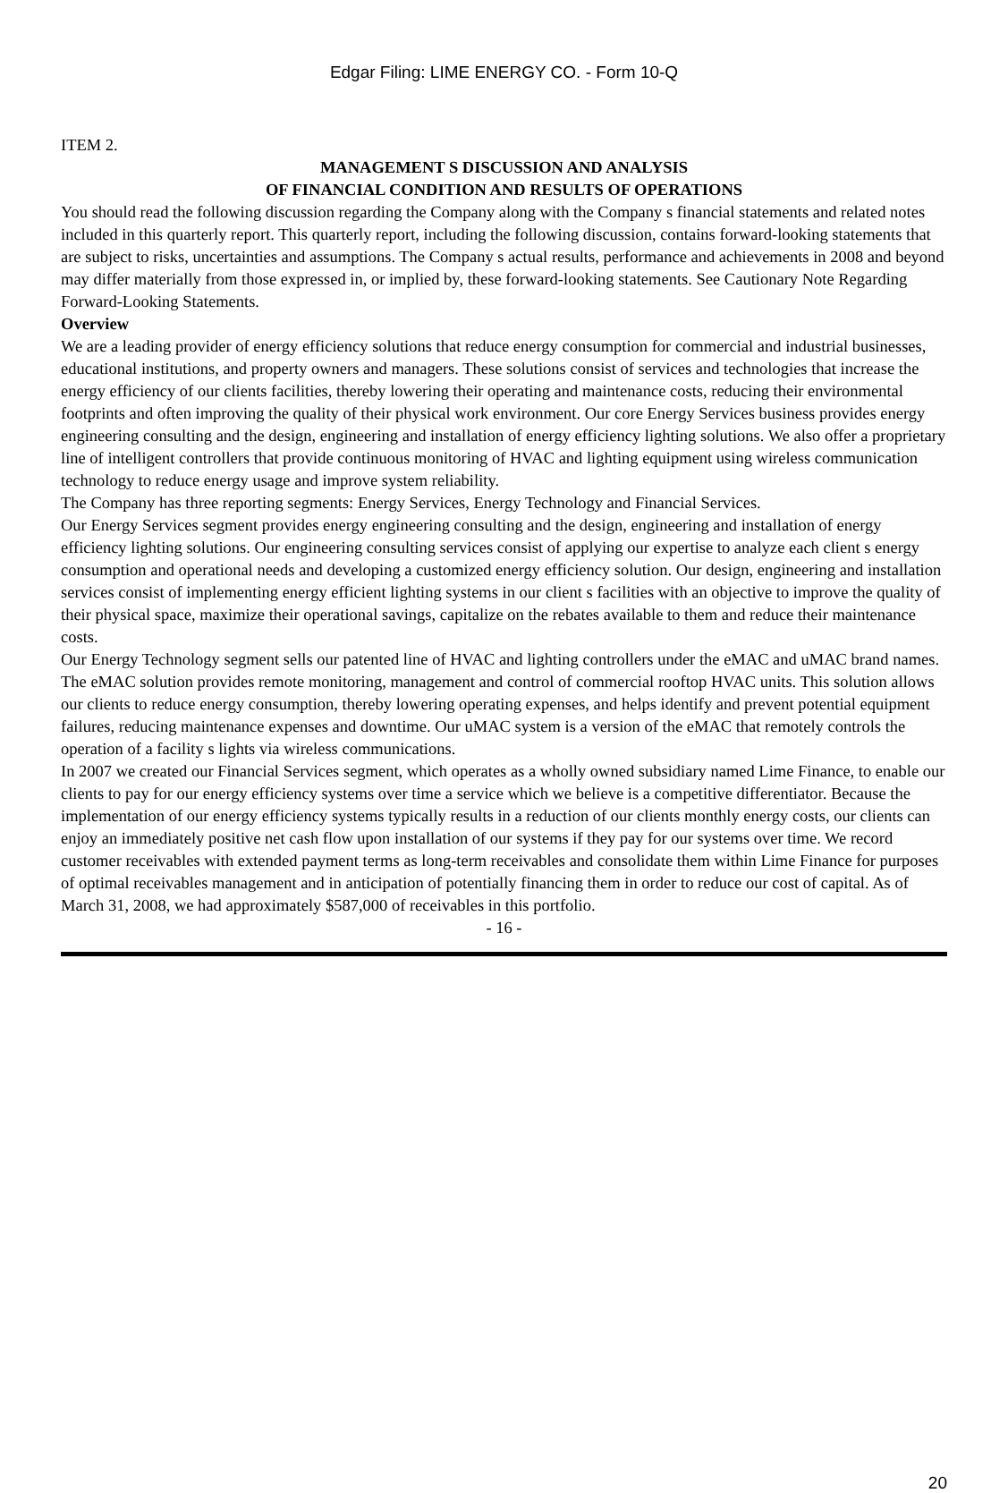Edgar Filing: LIME ENERGY CO. - Form 10-Q
ITEM 2.
MANAGEMENT S DISCUSSION AND ANALYSIS
OF FINANCIAL CONDITION AND RESULTS OF OPERATIONS
You should read the following discussion regarding the Company along with the Company s financial statements and related notes included in this quarterly report. This quarterly report, including the following discussion, contains forward-looking statements that are subject to risks, uncertainties and assumptions. The Company s actual results, performance and achievements in 2008 and beyond may differ materially from those expressed in, or implied by, these forward-looking statements. See Cautionary Note Regarding Forward-Looking Statements.
Overview
We are a leading provider of energy efficiency solutions that reduce energy consumption for commercial and industrial businesses, educational institutions, and property owners and managers. These solutions consist of services and technologies that increase the energy efficiency of our clients facilities, thereby lowering their operating and maintenance costs, reducing their environmental footprints and often improving the quality of their physical work environment. Our core Energy Services business provides energy engineering consulting and the design, engineering and installation of energy efficiency lighting solutions. We also offer a proprietary line of intelligent controllers that provide continuous monitoring of HVAC and lighting equipment using wireless communication technology to reduce energy usage and improve system reliability.
The Company has three reporting segments: Energy Services, Energy Technology and Financial Services.
Our Energy Services segment provides energy engineering consulting and the design, engineering and installation of energy efficiency lighting solutions. Our engineering consulting services consist of applying our expertise to analyze each client s energy consumption and operational needs and developing a customized energy efficiency solution. Our design, engineering and installation services consist of implementing energy efficient lighting systems in our client s facilities with an objective to improve the quality of their physical space, maximize their operational savings, capitalize on the rebates available to them and reduce their maintenance costs.
Our Energy Technology segment sells our patented line of HVAC and lighting controllers under the eMAC and uMAC brand names. The eMAC solution provides remote monitoring, management and control of commercial rooftop HVAC units. This solution allows our clients to reduce energy consumption, thereby lowering operating expenses, and helps identify and prevent potential equipment failures, reducing maintenance expenses and downtime. Our uMAC system is a version of the eMAC that remotely controls the operation of a facility s lights via wireless communications.
In 2007 we created our Financial Services segment, which operates as a wholly owned subsidiary named Lime Finance, to enable our clients to pay for our energy efficiency systems over time a service which we believe is a competitive differentiator. Because the implementation of our energy efficiency systems typically results in a reduction of our clients monthly energy costs, our clients can enjoy an immediately positive net cash flow upon installation of our systems if they pay for our systems over time. We record customer receivables with extended payment terms as long-term receivables and consolidate them within Lime Finance for purposes of optimal receivables management and in anticipation of potentially financing them in order to reduce our cost of capital. As of March 31, 2008, we had approximately $587,000 of receivables in this portfolio.
- 16 -
20